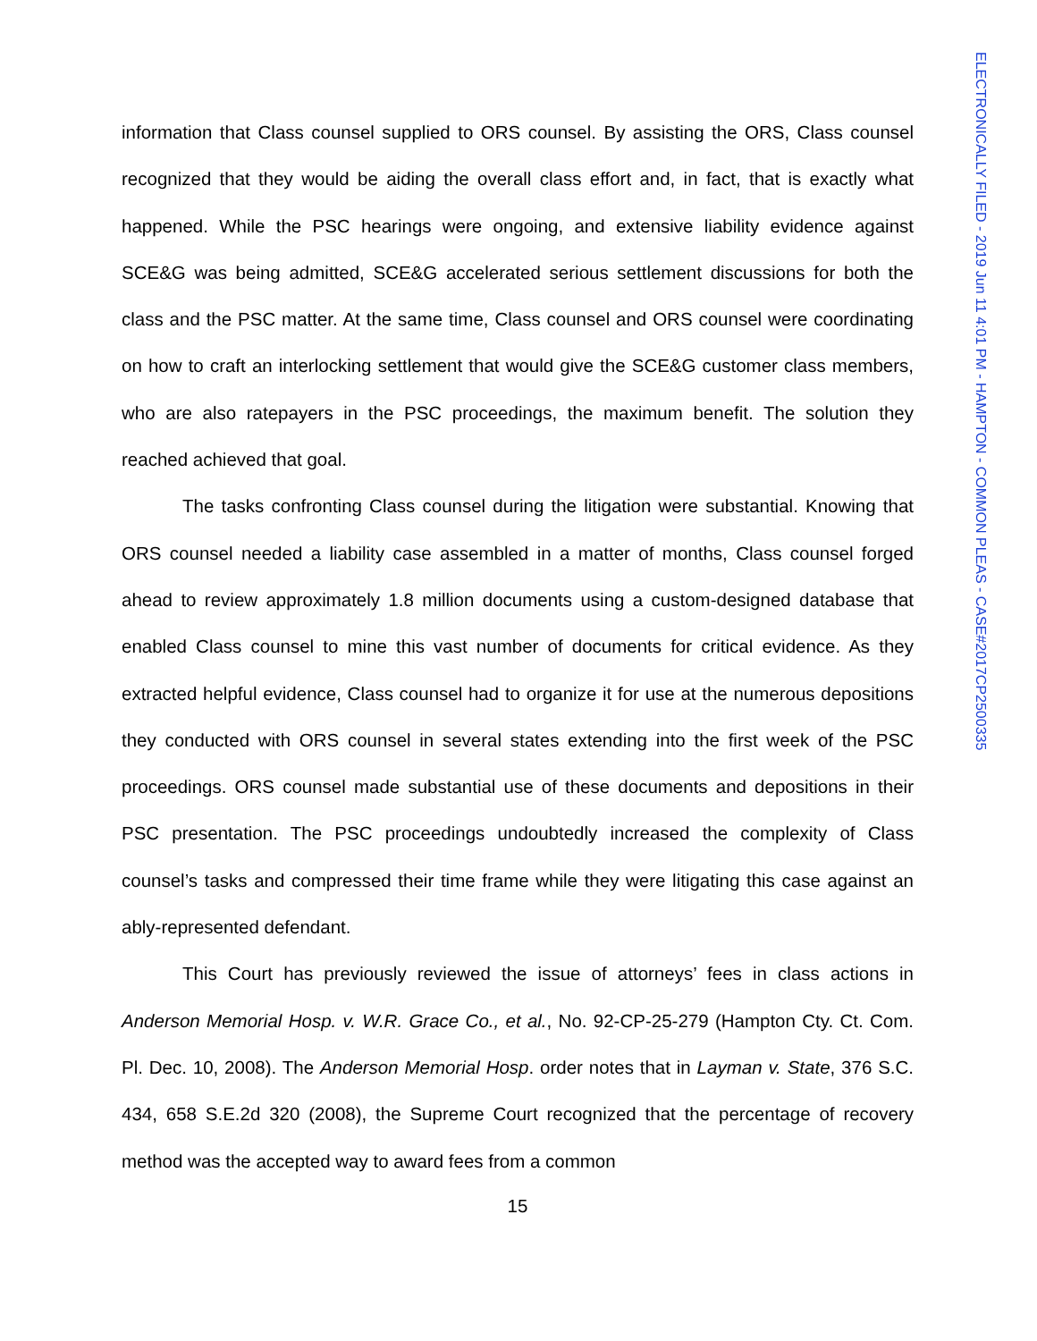ELECTRONICALLY FILED - 2019 Jun 11 4:01 PM - HAMPTON - COMMON PLEAS - CASE#2017CP2500335
information that Class counsel supplied to ORS counsel. By assisting the ORS, Class counsel recognized that they would be aiding the overall class effort and, in fact, that is exactly what happened. While the PSC hearings were ongoing, and extensive liability evidence against SCE&G was being admitted, SCE&G accelerated serious settlement discussions for both the class and the PSC matter. At the same time, Class counsel and ORS counsel were coordinating on how to craft an interlocking settlement that would give the SCE&G customer class members, who are also ratepayers in the PSC proceedings, the maximum benefit. The solution they reached achieved that goal.
The tasks confronting Class counsel during the litigation were substantial. Knowing that ORS counsel needed a liability case assembled in a matter of months, Class counsel forged ahead to review approximately 1.8 million documents using a custom-designed database that enabled Class counsel to mine this vast number of documents for critical evidence. As they extracted helpful evidence, Class counsel had to organize it for use at the numerous depositions they conducted with ORS counsel in several states extending into the first week of the PSC proceedings. ORS counsel made substantial use of these documents and depositions in their PSC presentation. The PSC proceedings undoubtedly increased the complexity of Class counsel’s tasks and compressed their time frame while they were litigating this case against an ably-represented defendant.
This Court has previously reviewed the issue of attorneys’ fees in class actions in Anderson Memorial Hosp. v. W.R. Grace Co., et al., No. 92-CP-25-279 (Hampton Cty. Ct. Com. Pl. Dec. 10, 2008). The Anderson Memorial Hosp. order notes that in Layman v. State, 376 S.C. 434, 658 S.E.2d 320 (2008), the Supreme Court recognized that the percentage of recovery method was the accepted way to award fees from a common
15